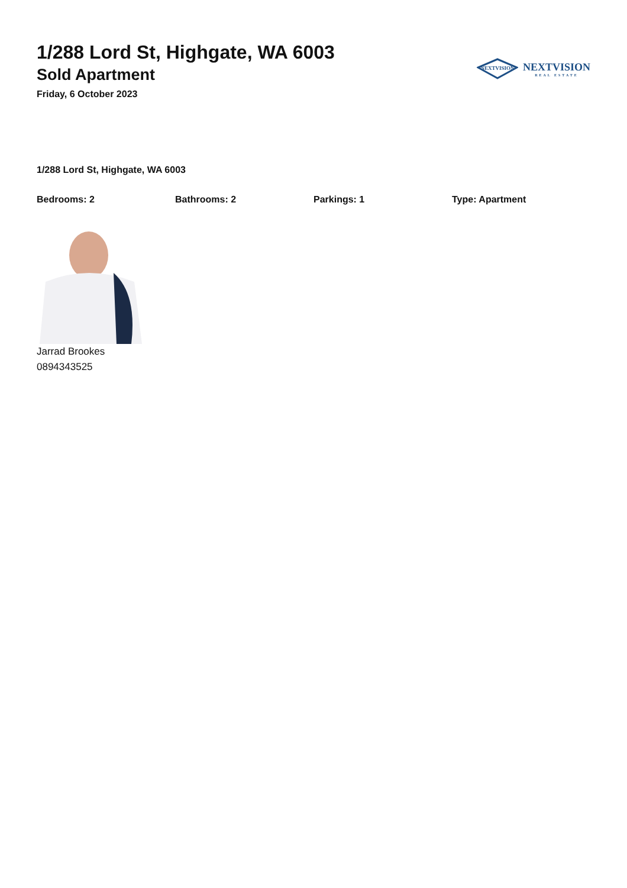1/288 Lord St, Highgate, WA 6003
Sold Apartment
Friday, 6 October 2023
NEXTVISION
NEXTVISION
REAL ESTATE
1/288 Lord St, Highgate, WA 6003
Bedrooms: 2 Bathrooms: 2 Parkings: 1 Type: Apartment
Jarrad Brookes
0894343525